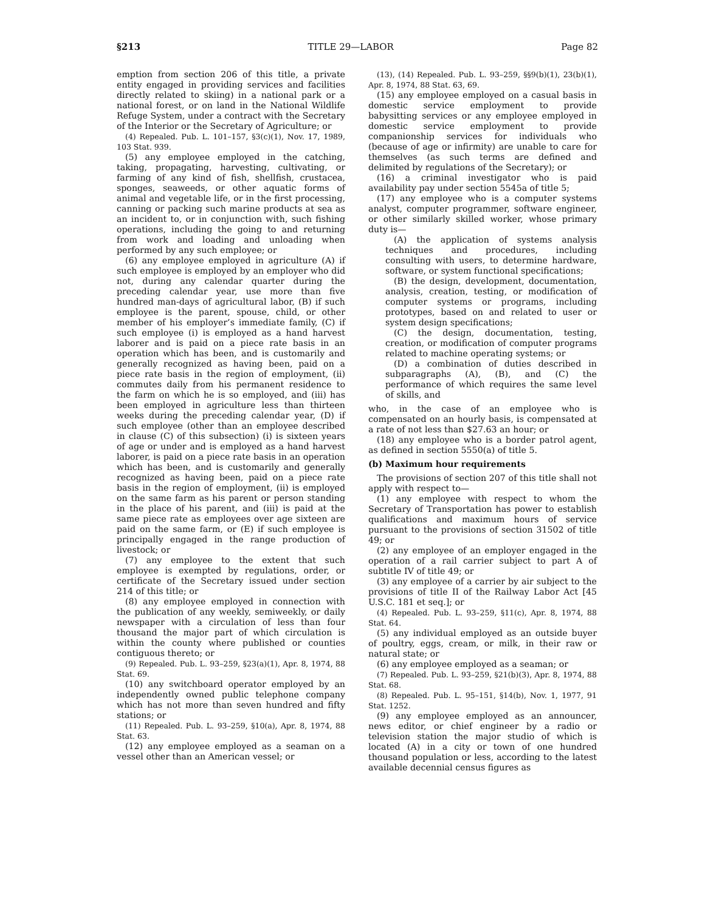§213 TITLE 29—LABOR Page 82
emption from section 206 of this title, a private entity engaged in providing services and facilities directly related to skiing) in a national park or a national forest, or on land in the National Wildlife Refuge System, under a contract with the Secretary of the Interior or the Secretary of Agriculture; or
(4) Repealed. Pub. L. 101–157, §3(c)(1), Nov. 17, 1989, 103 Stat. 939.
(5) any employee employed in the catching, taking, propagating, harvesting, cultivating, or farming of any kind of fish, shellfish, crustacea, sponges, seaweeds, or other aquatic forms of animal and vegetable life, or in the first processing, canning or packing such marine products at sea as an incident to, or in conjunction with, such fishing operations, including the going to and returning from work and loading and unloading when performed by any such employee; or
(6) any employee employed in agriculture (A) if such employee is employed by an employer who did not, during any calendar quarter during the preceding calendar year, use more than five hundred man-days of agricultural labor, (B) if such employee is the parent, spouse, child, or other member of his employer’s immediate family, (C) if such employee (i) is employed as a hand harvest laborer and is paid on a piece rate basis in an operation which has been, and is customarily and generally recognized as having been, paid on a piece rate basis in the region of employment, (ii) commutes daily from his permanent residence to the farm on which he is so employed, and (iii) has been employed in agriculture less than thirteen weeks during the preceding calendar year, (D) if such employee (other than an employee described in clause (C) of this subsection) (i) is sixteen years of age or under and is employed as a hand harvest laborer, is paid on a piece rate basis in an operation which has been, and is customarily and generally recognized as having been, paid on a piece rate basis in the region of employment, (ii) is employed on the same farm as his parent or person standing in the place of his parent, and (iii) is paid at the same piece rate as employees over age sixteen are paid on the same farm, or (E) if such employee is principally engaged in the range production of livestock; or
(7) any employee to the extent that such employee is exempted by regulations, order, or certificate of the Secretary issued under section 214 of this title; or
(8) any employee employed in connection with the publication of any weekly, semiweekly, or daily newspaper with a circulation of less than four thousand the major part of which circulation is within the county where published or counties contiguous thereto; or
(9) Repealed. Pub. L. 93–259, §23(a)(1), Apr. 8, 1974, 88 Stat. 69.
(10) any switchboard operator employed by an independently owned public telephone company which has not more than seven hundred and fifty stations; or
(11) Repealed. Pub. L. 93–259, §10(a), Apr. 8, 1974, 88 Stat. 63.
(12) any employee employed as a seaman on a vessel other than an American vessel; or
(13), (14) Repealed. Pub. L. 93–259, §§9(b)(1), 23(b)(1), Apr. 8, 1974, 88 Stat. 63, 69.
(15) any employee employed on a casual basis in domestic service employment to provide babysitting services or any employee employed in domestic service employment to provide companionship services for individuals who (because of age or infirmity) are unable to care for themselves (as such terms are defined and delimited by regulations of the Secretary); or
(16) a criminal investigator who is paid availability pay under section 5545a of title 5;
(17) any employee who is a computer systems analyst, computer programmer, software engineer, or other similarly skilled worker, whose primary duty is—
(A) the application of systems analysis techniques and procedures, including consulting with users, to determine hardware, software, or system functional specifications;
(B) the design, development, documentation, analysis, creation, testing, or modification of computer systems or programs, including prototypes, based on and related to user or system design specifications;
(C) the design, documentation, testing, creation, or modification of computer programs related to machine operating systems; or
(D) a combination of duties described in subparagraphs (A), (B), and (C) the performance of which requires the same level of skills, and
who, in the case of an employee who is compensated on an hourly basis, is compensated at a rate of not less than $27.63 an hour; or
(18) any employee who is a border patrol agent, as defined in section 5550(a) of title 5.
(b) Maximum hour requirements
The provisions of section 207 of this title shall not apply with respect to—
(1) any employee with respect to whom the Secretary of Transportation has power to establish qualifications and maximum hours of service pursuant to the provisions of section 31502 of title 49; or
(2) any employee of an employer engaged in the operation of a rail carrier subject to part A of subtitle IV of title 49; or
(3) any employee of a carrier by air subject to the provisions of title II of the Railway Labor Act [45 U.S.C. 181 et seq.]; or
(4) Repealed. Pub. L. 93–259, §11(c), Apr. 8, 1974, 88 Stat. 64.
(5) any individual employed as an outside buyer of poultry, eggs, cream, or milk, in their raw or natural state; or
(6) any employee employed as a seaman; or
(7) Repealed. Pub. L. 93–259, §21(b)(3), Apr. 8, 1974, 88 Stat. 68.
(8) Repealed. Pub. L. 95–151, §14(b), Nov. 1, 1977, 91 Stat. 1252.
(9) any employee employed as an announcer, news editor, or chief engineer by a radio or television station the major studio of which is located (A) in a city or town of one hundred thousand population or less, according to the latest available decennial census figures as